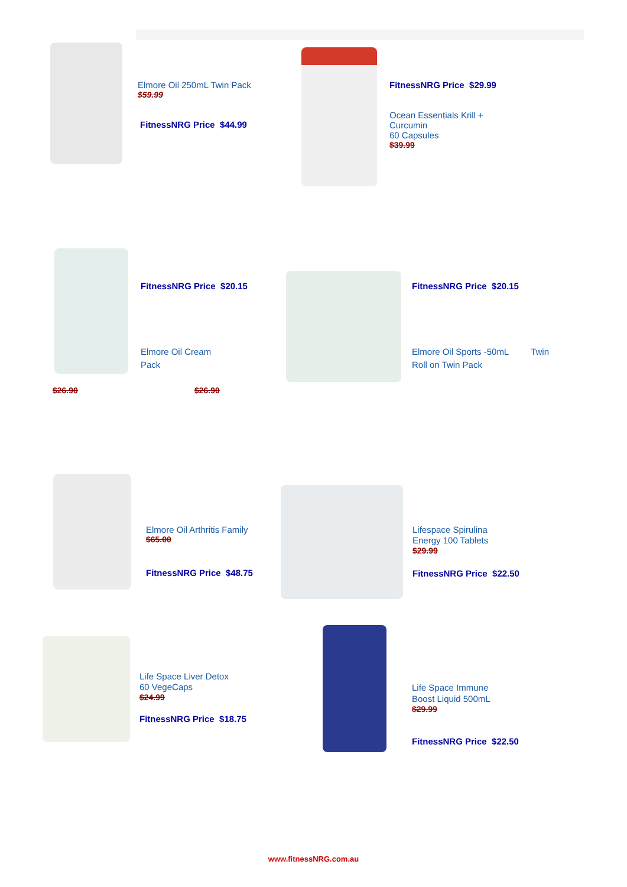Elmore Oil 250mL Twin Pack
$59.99
FitnessNRG Price $44.99
FitnessNRG Price $29.99
Ocean Essentials Krill +
Curcumin
60 Capsules
$39.99
FitnessNRG Price $20.15
Elmore Oil Cream
Pack
FitnessNRG Price $20.15
Elmore Oil Sports -50mL Twin
Roll on Twin Pack
$26.90 $26.90
Elmore Oil Arthritis Family
$65.00
FitnessNRG Price $48.75
Lifespace Spirulina
Energy 100 Tablets
$29.99
FitnessNRG Price $22.50
Life Space Liver Detox
60 VegeCaps
$24.99
FitnessNRG Price $18.75
Life Space Immune
Boost Liquid 500mL
$29.99
FitnessNRG Price $22.50
www.fitnessNRG.com.au